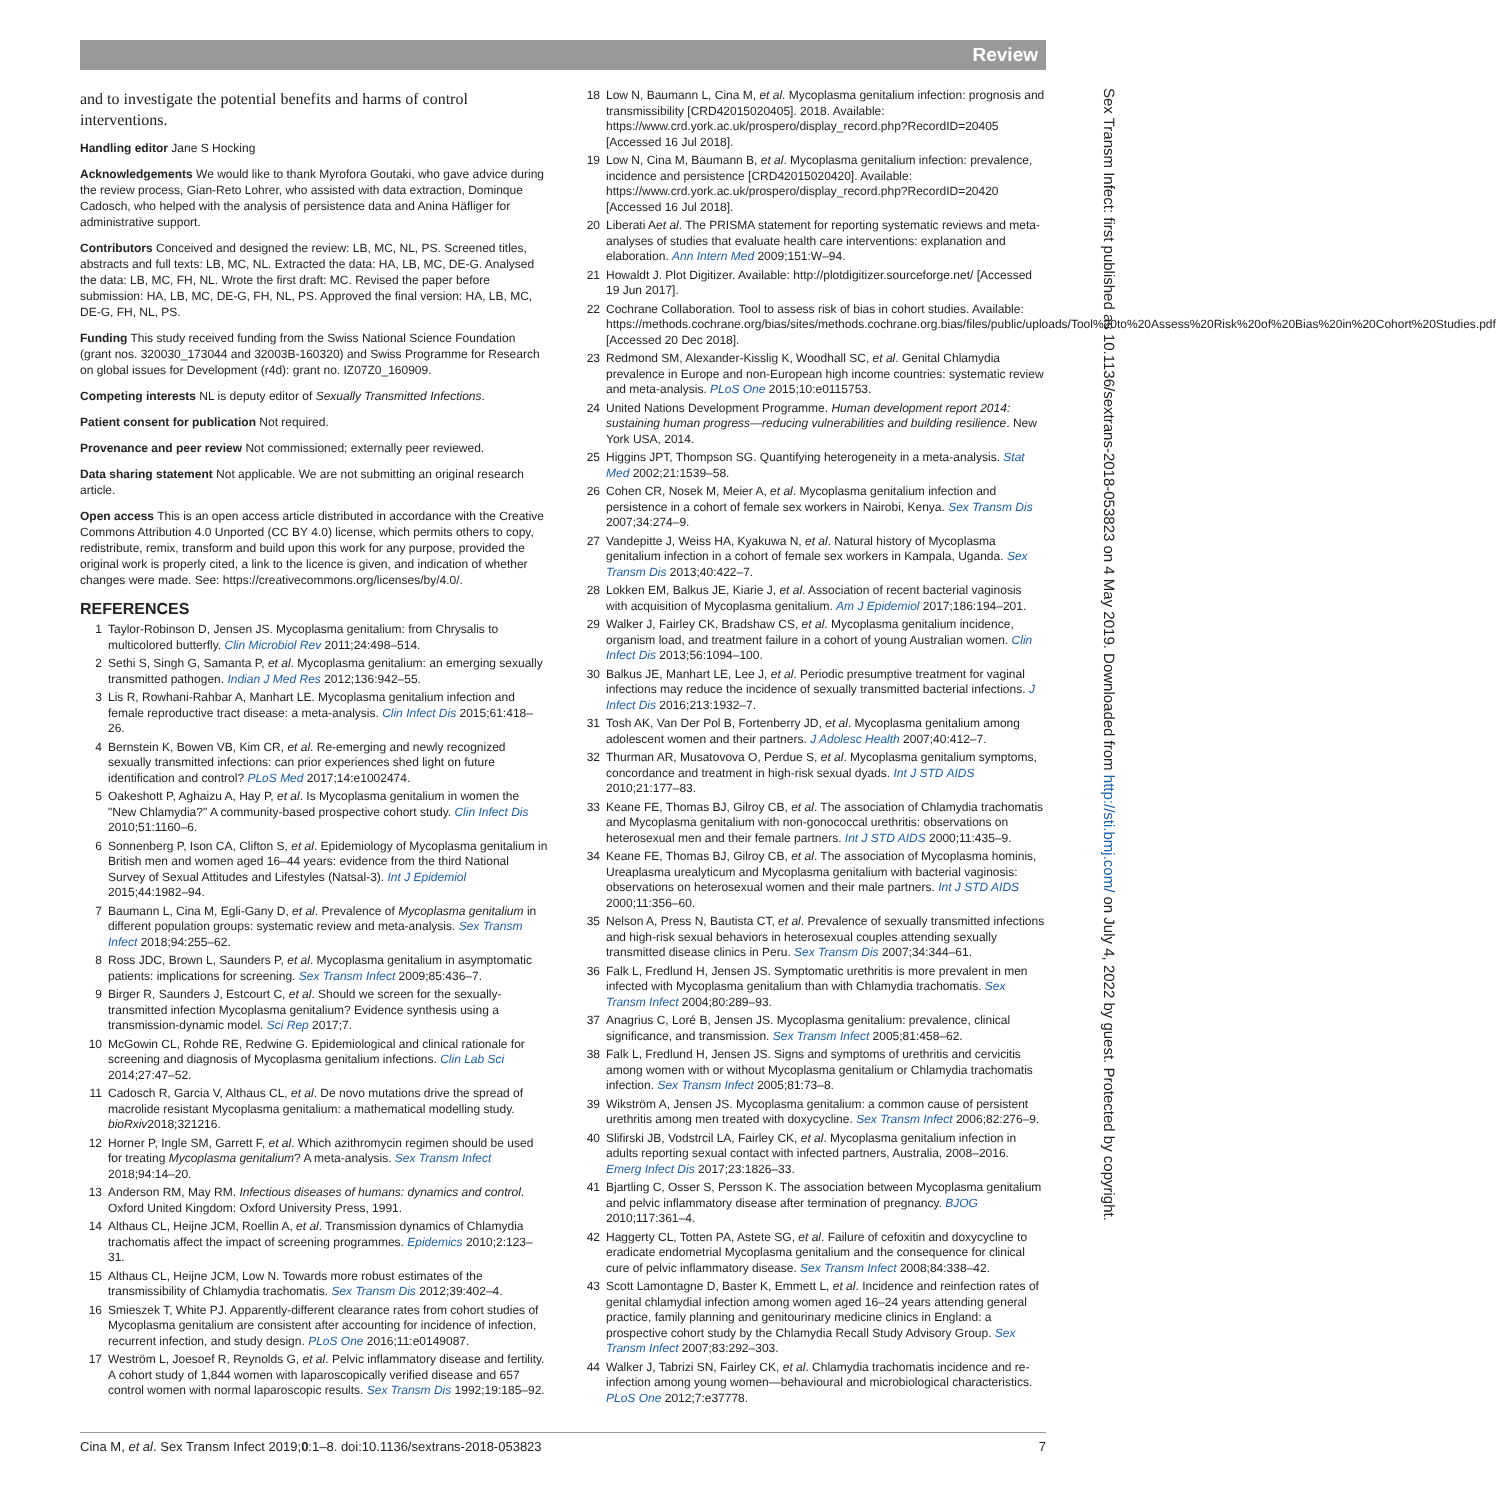Review
and to investigate the potential benefits and harms of control interventions.
Handling editor Jane S Hocking
Acknowledgements We would like to thank Myrofora Goutaki, who gave advice during the review process, Gian-Reto Lohrer, who assisted with data extraction, Dominque Cadosch, who helped with the analysis of persistence data and Anina Häfliger for administrative support.
Contributors Conceived and designed the review: LB, MC, NL, PS. Screened titles, abstracts and full texts: LB, MC, NL. Extracted the data: HA, LB, MC, DE-G. Analysed the data: LB, MC, FH, NL. Wrote the first draft: MC. Revised the paper before submission: HA, LB, MC, DE-G, FH, NL, PS. Approved the final version: HA, LB, MC, DE-G, FH, NL, PS.
Funding This study received funding from the Swiss National Science Foundation (grant nos. 320030_173044 and 32003B-160320) and Swiss Programme for Research on global issues for Development (r4d): grant no. IZ07Z0_160909.
Competing interests NL is deputy editor of Sexually Transmitted Infections.
Patient consent for publication Not required.
Provenance and peer review Not commissioned; externally peer reviewed.
Data sharing statement Not applicable. We are not submitting an original research article.
Open access This is an open access article distributed in accordance with the Creative Commons Attribution 4.0 Unported (CC BY 4.0) license, which permits others to copy, redistribute, remix, transform and build upon this work for any purpose, provided the original work is properly cited, a link to the licence is given, and indication of whether changes were made. See: https://creativecommons.org/licenses/by/4.0/.
REFERENCES
1 Taylor-Robinson D, Jensen JS. Mycoplasma genitalium: from Chrysalis to multicolored butterfly. Clin Microbiol Rev 2011;24:498–514.
2 Sethi S, Singh G, Samanta P, et al. Mycoplasma genitalium: an emerging sexually transmitted pathogen. Indian J Med Res 2012;136:942–55.
3 Lis R, Rowhani-Rahbar A, Manhart LE. Mycoplasma genitalium infection and female reproductive tract disease: a meta-analysis. Clin Infect Dis 2015;61:418–26.
4 Bernstein K, Bowen VB, Kim CR, et al. Re-emerging and newly recognized sexually transmitted infections: can prior experiences shed light on future identification and control? PLoS Med 2017;14:e1002474.
5 Oakeshott P, Aghaizu A, Hay P, et al. Is Mycoplasma genitalium in women the "New Chlamydia?" A community-based prospective cohort study. Clin Infect Dis 2010;51:1160–6.
6 Sonnenberg P, Ison CA, Clifton S, et al. Epidemiology of Mycoplasma genitalium in British men and women aged 16–44 years: evidence from the third National Survey of Sexual Attitudes and Lifestyles (Natsal-3). Int J Epidemiol 2015;44:1982–94.
7 Baumann L, Cina M, Egli-Gany D, et al. Prevalence of Mycoplasma genitalium in different population groups: systematic review and meta-analysis. Sex Transm Infect 2018;94:255–62.
8 Ross JDC, Brown L, Saunders P, et al. Mycoplasma genitalium in asymptomatic patients: implications for screening. Sex Transm Infect 2009;85:436–7.
9 Birger R, Saunders J, Estcourt C, et al. Should we screen for the sexually-transmitted infection Mycoplasma genitalium? Evidence synthesis using a transmission-dynamic model. Sci Rep 2017;7.
10 McGowin CL, Rohde RE, Redwine G. Epidemiological and clinical rationale for screening and diagnosis of Mycoplasma genitalium infections. Clin Lab Sci 2014;27:47–52.
11 Cadosch R, Garcia V, Althaus CL, et al. De novo mutations drive the spread of macrolide resistant Mycoplasma genitalium: a mathematical modelling study. bioRxiv2018;321216.
12 Horner P, Ingle SM, Garrett F, et al. Which azithromycin regimen should be used for treating Mycoplasma genitalium? A meta-analysis. Sex Transm Infect 2018;94:14–20.
13 Anderson RM, May RM. Infectious diseases of humans: dynamics and control. Oxford United Kingdom: Oxford University Press, 1991.
14 Althaus CL, Heijne JCM, Roellin A, et al. Transmission dynamics of Chlamydia trachomatis affect the impact of screening programmes. Epidemics 2010;2:123–31.
15 Althaus CL, Heijne JCM, Low N. Towards more robust estimates of the transmissibility of Chlamydia trachomatis. Sex Transm Dis 2012;39:402–4.
16 Smieszek T, White PJ. Apparently-different clearance rates from cohort studies of Mycoplasma genitalium are consistent after accounting for incidence of infection, recurrent infection, and study design. PLoS One 2016;11:e0149087.
17 Weström L, Joesoef R, Reynolds G, et al. Pelvic inflammatory disease and fertility. A cohort study of 1,844 women with laparoscopically verified disease and 657 control women with normal laparoscopic results. Sex Transm Dis 1992;19:185–92.
18 Low N, Baumann L, Cina M, et al. Mycoplasma genitalium infection: prognosis and transmissibility [CRD42015020405]. 2018. Available: https://www.crd.york.ac.uk/prospero/display_record.php?RecordID=20405 [Accessed 16 Jul 2018].
19 Low N, Cina M, Baumann B, et al. Mycoplasma genitalium infection: prevalence, incidence and persistence [CRD42015020420]. Available: https://www.crd.york.ac.uk/prospero/display_record.php?RecordID=20420 [Accessed 16 Jul 2018].
20 Liberati Aet al. The PRISMA statement for reporting systematic reviews and meta-analyses of studies that evaluate health care interventions: explanation and elaboration. Ann Intern Med 2009;151:W–94.
21 Howaldt J. Plot Digitizer. Available: http://plotdigitizer.sourceforge.net/ [Accessed 19 Jun 2017].
22 Cochrane Collaboration. Tool to assess risk of bias in cohort studies. Available: https://methods.cochrane.org/bias/sites/methods.cochrane.org.bias/files/public/uploads/Tool%20to%20Assess%20Risk%20of%20Bias%20in%20Cohort%20Studies.pdf [Accessed 20 Dec 2018].
23 Redmond SM, Alexander-Kisslig K, Woodhall SC, et al. Genital Chlamydia prevalence in Europe and non-European high income countries: systematic review and meta-analysis. PLoS One 2015;10:e0115753.
24 United Nations Development Programme. Human development report 2014: sustaining human progress—reducing vulnerabilities and building resilience. New York USA, 2014.
25 Higgins JPT, Thompson SG. Quantifying heterogeneity in a meta-analysis. Stat Med 2002;21:1539–58.
26 Cohen CR, Nosek M, Meier A, et al. Mycoplasma genitalium infection and persistence in a cohort of female sex workers in Nairobi, Kenya. Sex Transm Dis 2007;34:274–9.
27 Vandepitte J, Weiss HA, Kyakuwa N, et al. Natural history of Mycoplasma genitalium infection in a cohort of female sex workers in Kampala, Uganda. Sex Transm Dis 2013;40:422–7.
28 Lokken EM, Balkus JE, Kiarie J, et al. Association of recent bacterial vaginosis with acquisition of Mycoplasma genitalium. Am J Epidemiol 2017;186:194–201.
29 Walker J, Fairley CK, Bradshaw CS, et al. Mycoplasma genitalium incidence, organism load, and treatment failure in a cohort of young Australian women. Clin Infect Dis 2013;56:1094–100.
30 Balkus JE, Manhart LE, Lee J, et al. Periodic presumptive treatment for vaginal infections may reduce the incidence of sexually transmitted bacterial infections. J Infect Dis 2016;213:1932–7.
31 Tosh AK, Van Der Pol B, Fortenberry JD, et al. Mycoplasma genitalium among adolescent women and their partners. J Adolesc Health 2007;40:412–7.
32 Thurman AR, Musatovova O, Perdue S, et al. Mycoplasma genitalium symptoms, concordance and treatment in high-risk sexual dyads. Int J STD AIDS 2010;21:177–83.
33 Keane FE, Thomas BJ, Gilroy CB, et al. The association of Chlamydia trachomatis and Mycoplasma genitalium with non-gonococcal urethritis: observations on heterosexual men and their female partners. Int J STD AIDS 2000;11:435–9.
34 Keane FE, Thomas BJ, Gilroy CB, et al. The association of Mycoplasma hominis, Ureaplasma urealyticum and Mycoplasma genitalium with bacterial vaginosis: observations on heterosexual women and their male partners. Int J STD AIDS 2000;11:356–60.
35 Nelson A, Press N, Bautista CT, et al. Prevalence of sexually transmitted infections and high-risk sexual behaviors in heterosexual couples attending sexually transmitted disease clinics in Peru. Sex Transm Dis 2007;34:344–61.
36 Falk L, Fredlund H, Jensen JS. Symptomatic urethritis is more prevalent in men infected with Mycoplasma genitalium than with Chlamydia trachomatis. Sex Transm Infect 2004;80:289–93.
37 Anagrius C, Loré B, Jensen JS. Mycoplasma genitalium: prevalence, clinical significance, and transmission. Sex Transm Infect 2005;81:458–62.
38 Falk L, Fredlund H, Jensen JS. Signs and symptoms of urethritis and cervicitis among women with or without Mycoplasma genitalium or Chlamydia trachomatis infection. Sex Transm Infect 2005;81:73–8.
39 Wikström A, Jensen JS. Mycoplasma genitalium: a common cause of persistent urethritis among men treated with doxycycline. Sex Transm Infect 2006;82:276–9.
40 Slifirski JB, Vodstrcil LA, Fairley CK, et al. Mycoplasma genitalium infection in adults reporting sexual contact with infected partners, Australia, 2008–2016. Emerg Infect Dis 2017;23:1826–33.
41 Bjartling C, Osser S, Persson K. The association between Mycoplasma genitalium and pelvic inflammatory disease after termination of pregnancy. BJOG 2010;117:361–4.
42 Haggerty CL, Totten PA, Astete SG, et al. Failure of cefoxitin and doxycycline to eradicate endometrial Mycoplasma genitalium and the consequence for clinical cure of pelvic inflammatory disease. Sex Transm Infect 2008;84:338–42.
43 Scott Lamontagne D, Baster K, Emmett L, et al. Incidence and reinfection rates of genital chlamydial infection among women aged 16–24 years attending general practice, family planning and genitourinary medicine clinics in England: a prospective cohort study by the Chlamydia Recall Study Advisory Group. Sex Transm Infect 2007;83:292–303.
44 Walker J, Tabrizi SN, Fairley CK, et al. Chlamydia trachomatis incidence and re-infection among young women—behavioural and microbiological characteristics. PLoS One 2012;7:e37778.
Sex Transm Infect: first published as 10.1136/sextrans-2018-053823 on 4 May 2019. Downloaded from http://sti.bmj.com/ on July 4, 2022 by guest. Protected by copyright.
Cina M, et al. Sex Transm Infect 2019;0:1–8. doi:10.1136/sextrans-2018-053823 7